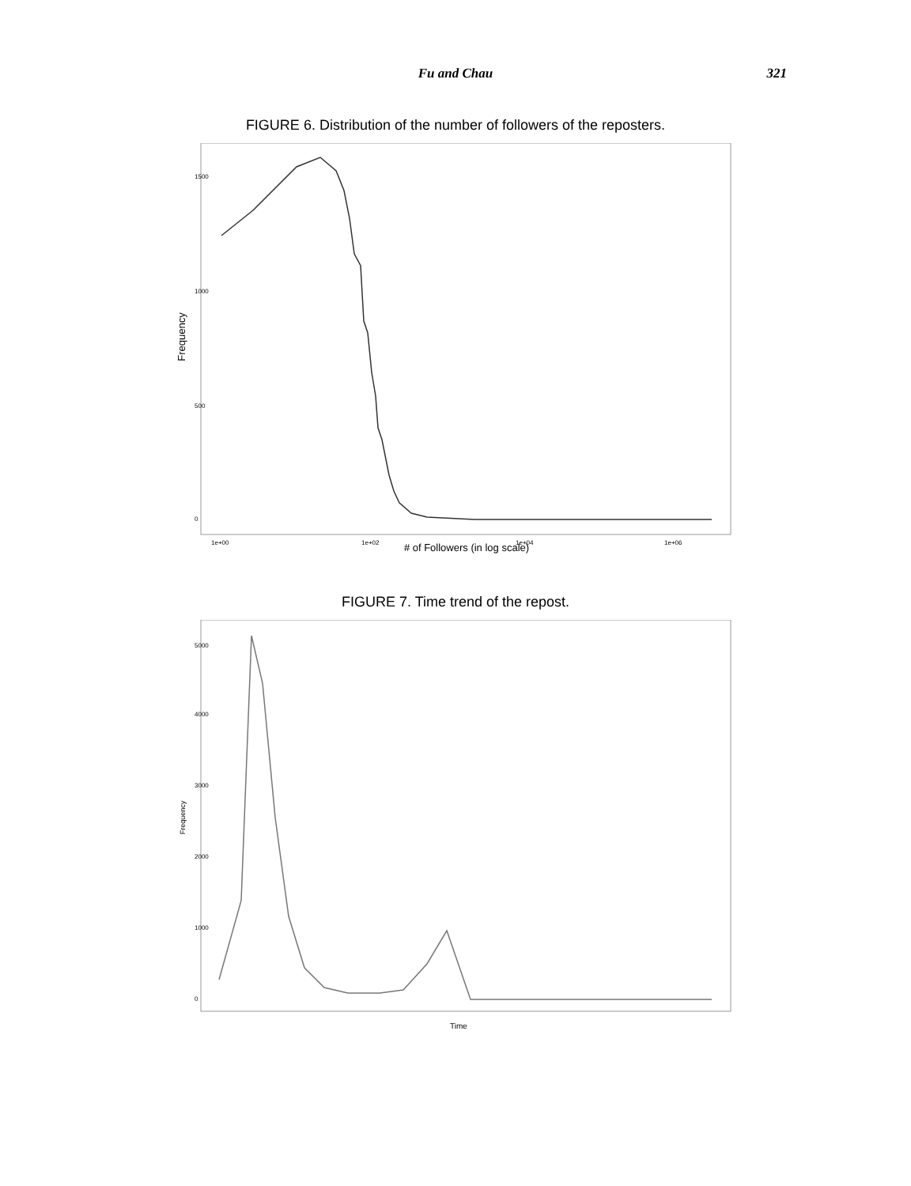Fu and Chau 321
FIGURE 6. Distribution of the number of followers of the reposters.
Frequency
0
500
1000
1500
1e+00
1e+02
1e+04
1e+06
# of Followers (in log scale)
FIGURE 7. Time trend of the repost.
Frequency
0
1000
2000
3000
4000
5000
Time